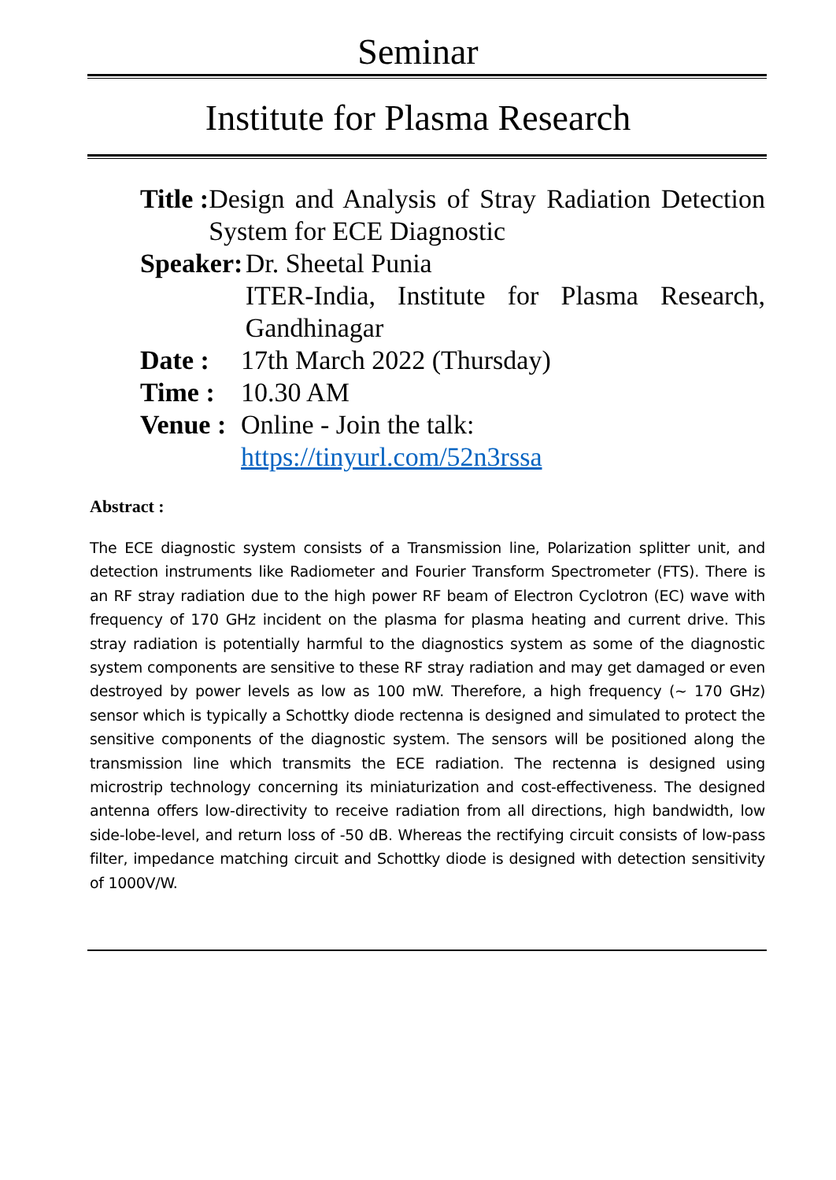Seminar
Institute for Plasma Research
Title : Design and Analysis of Stray Radiation Detection System for ECE Diagnostic
Speaker: Dr. Sheetal Punia
ITER-India, Institute for Plasma Research, Gandhinagar
Date : 17th March 2022 (Thursday)
Time : 10.30 AM
Venue : Online - Join the talk:
https://tinyurl.com/52n3rssa
Abstract :
The ECE diagnostic system consists of a Transmission line, Polarization splitter unit, and detection instruments like Radiometer and Fourier Transform Spectrometer (FTS). There is an RF stray radiation due to the high power RF beam of Electron Cyclotron (EC) wave with frequency of 170 GHz incident on the plasma for plasma heating and current drive. This stray radiation is potentially harmful to the diagnostics system as some of the diagnostic system components are sensitive to these RF stray radiation and may get damaged or even destroyed by power levels as low as 100 mW. Therefore, a high frequency (~ 170 GHz) sensor which is typically a Schottky diode rectenna is designed and simulated to protect the sensitive components of the diagnostic system. The sensors will be positioned along the transmission line which transmits the ECE radiation. The rectenna is designed using microstrip technology concerning its miniaturization and cost-effectiveness. The designed antenna offers low-directivity to receive radiation from all directions, high bandwidth, low side-lobe-level, and return loss of -50 dB. Whereas the rectifying circuit consists of low-pass filter, impedance matching circuit and Schottky diode is designed with detection sensitivity of 1000V/W.